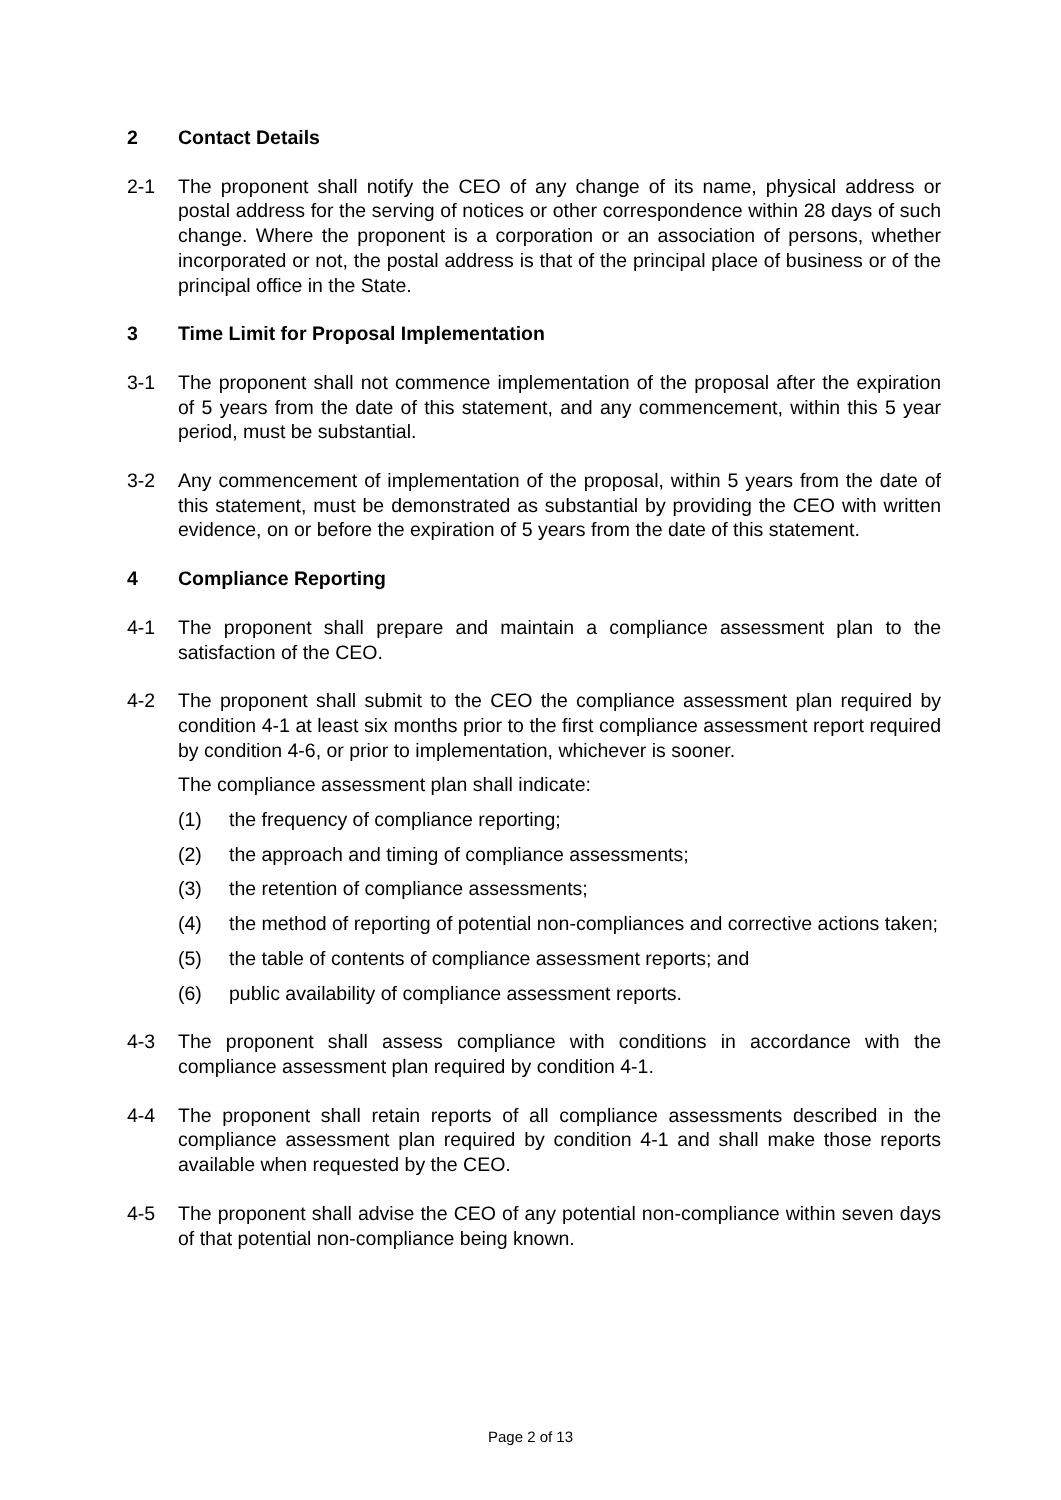2 Contact Details
2-1 The proponent shall notify the CEO of any change of its name, physical address or postal address for the serving of notices or other correspondence within 28 days of such change. Where the proponent is a corporation or an association of persons, whether incorporated or not, the postal address is that of the principal place of business or of the principal office in the State.
3 Time Limit for Proposal Implementation
3-1 The proponent shall not commence implementation of the proposal after the expiration of 5 years from the date of this statement, and any commencement, within this 5 year period, must be substantial.
3-2 Any commencement of implementation of the proposal, within 5 years from the date of this statement, must be demonstrated as substantial by providing the CEO with written evidence, on or before the expiration of 5 years from the date of this statement.
4 Compliance Reporting
4-1 The proponent shall prepare and maintain a compliance assessment plan to the satisfaction of the CEO.
4-2 The proponent shall submit to the CEO the compliance assessment plan required by condition 4-1 at least six months prior to the first compliance assessment report required by condition 4-6, or prior to implementation, whichever is sooner.
The compliance assessment plan shall indicate:
(1) the frequency of compliance reporting;
(2) the approach and timing of compliance assessments;
(3) the retention of compliance assessments;
(4) the method of reporting of potential non-compliances and corrective actions taken;
(5) the table of contents of compliance assessment reports; and
(6) public availability of compliance assessment reports.
4-3 The proponent shall assess compliance with conditions in accordance with the compliance assessment plan required by condition 4-1.
4-4 The proponent shall retain reports of all compliance assessments described in the compliance assessment plan required by condition 4-1 and shall make those reports available when requested by the CEO.
4-5 The proponent shall advise the CEO of any potential non-compliance within seven days of that potential non-compliance being known.
Page 2 of 13